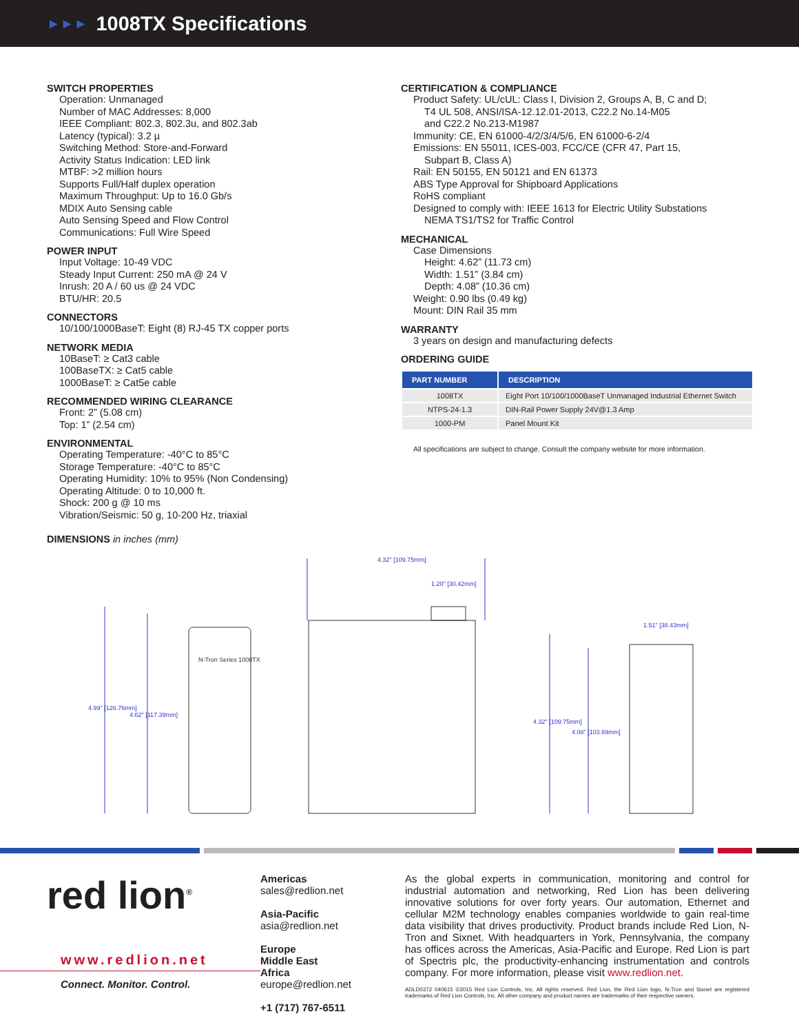►►►
1008TX Specifications
SWITCH PROPERTIES
Operation: Unmanaged
Number of MAC Addresses: 8,000
IEEE Compliant: 802.3, 802.3u, and 802.3ab
Latency (typical): 3.2 µ
Switching Method: Store-and-Forward
Activity Status Indication: LED link
MTBF: >2 million hours
Supports Full/Half duplex operation
Maximum Throughput: Up to 16.0 Gb/s
MDIX Auto Sensing cable
Auto Sensing Speed and Flow Control
Communications: Full Wire Speed
POWER INPUT
Input Voltage: 10-49 VDC
Steady Input Current: 250 mA @ 24 V
Inrush: 20 A / 60 us @ 24 VDC
BTU/HR: 20.5
CONNECTORS
10/100/1000BaseT: Eight (8) RJ-45 TX copper ports
NETWORK MEDIA
10BaseT: ≥ Cat3 cable
100BaseTX: ≥ Cat5 cable
1000BaseT: ≥ Cat5e cable
RECOMMENDED WIRING CLEARANCE
Front: 2” (5.08 cm)
Top: 1” (2.54 cm)
ENVIRONMENTAL
Operating Temperature: -40°C to 85°C
Storage Temperature: -40°C to 85°C
Operating Humidity: 10% to 95% (Non Condensing)
Operating Altitude: 0 to 10,000 ft.
Shock: 200 g @ 10 ms
Vibration/Seismic: 50 g, 10-200 Hz, triaxial
DIMENSIONS in inches (mm)
CERTIFICATION & COMPLIANCE
Product Safety: UL/cUL: Class I, Division 2, Groups A, B, C and D;
T4 UL 508, ANSI/ISA-12.12.01-2013, C22.2 No.14-M05
and C22.2 No.213-M1987
Immunity: CE, EN 61000-4/2/3/4/5/6, EN 61000-6-2/4
Emissions: EN 55011, ICES-003, FCC/CE (CFR 47, Part 15,
Subpart B, Class A)
Rail: EN 50155, EN 50121 and EN 61373
ABS Type Approval for Shipboard Applications
RoHS compliant
Designed to comply with: IEEE 1613 for Electric Utility Substations
NEMA TS1/TS2 for Traffic Control
MECHANICAL
Case Dimensions
Height: 4.62” (11.73 cm)
Width: 1.51” (3.84 cm)
Depth: 4.08” (10.36 cm)
Weight: 0.90 lbs (0.49 kg)
Mount: DIN Rail 35 mm
WARRANTY
3 years on design and manufacturing defects
ORDERING GUIDE
| PART NUMBER | DESCRIPTION |
| --- | --- |
| 1008TX | Eight Port 10/100/1000BaseT Unmanaged Industrial Ethernet Switch |
| NTPS-24-1.3 | DIN-Rail Power Supply 24V@1.3 Amp |
| 1000-PM | Panel Mount Kit |
All specifications are subject to change. Consult the company website for more information.
4.99" [126.76mm]
4.62" [117.39mm]
N-Tron Series 1008TX
4.32" [109.75mm]
1.20" [30.42mm]
4.32" [109.75mm]
4.08" [103.69mm]
1.51" [38.43mm]
red lion<sup>®</sup>
www.redlion.net
Connect. Monitor. Control.
Americas
sales@redlion.net
Asia-Pacific
asia@redlion.net
Europe
Middle East
Africa
europe@redlion.net
+1 (717) 767-6511
As the global experts in communication, monitoring and control for industrial automation and networking, Red Lion has been delivering innovative solutions for over forty years. Our automation, Ethernet and cellular M2M technology enables companies worldwide to gain real-time data visibility that drives productivity. Product brands include Red Lion, N-Tron and Sixnet. With headquarters in York, Pennsylvania, the company has offices across the Americas, Asia-Pacific and Europe. Red Lion is part of Spectris plc, the productivity-enhancing instrumentation and controls company. For more information, please visit www.redlion.net.
ADLD0372 040615 ©2015 Red Lion Controls, Inc. All rights reserved. Red Lion, the Red Lion logo, N-Tron and Sixnet are registered trademarks of Red Lion Controls, Inc. All other company and product names are trademarks of their respective owners.